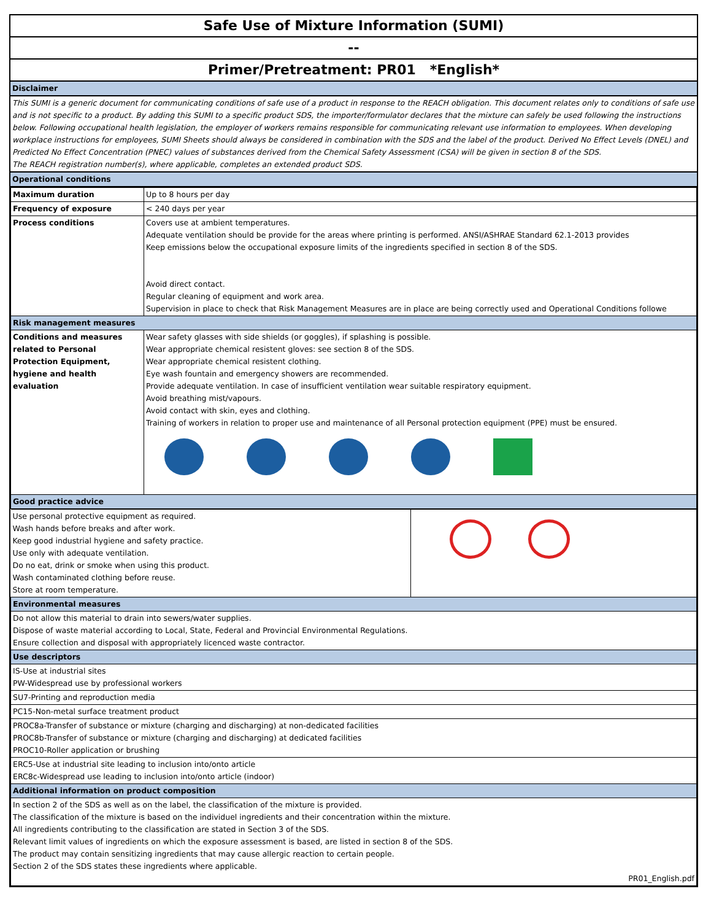Safe Use of Mixture Information (SUMI)
--
Primer/Pretreatment: PR01 *English*
| Disclaimer |
| This SUMI is a generic document for communicating conditions of safe use of a product in response to the REACH obligation. This document relates only to conditions of safe use and is not specific to a product. By adding this SUMI to a specific product SDS, the importer/formulator declares that the mixture can safely be used following the instructions below. Following occupational health legislation, the employer of workers remains responsible for communicating relevant use information to employees. When developing workplace instructions for employees, SUMI Sheets should always be considered in combination with the SDS and the label of the product. Derived No Effect Levels (DNEL) and Predicted No Effect Concentration (PNEC) values of substances derived from the Chemical Safety Assessment (CSA) will be given in section 8 of the SDS. The REACH registration number(s), where applicable, completes an extended product SDS. |
| Operational conditions |
| Maximum duration | Up to 8 hours per day |
| Frequency of exposure | < 240 days per year |
| Process conditions | Covers use at ambient temperatures. Adequate ventilation should be provide for the areas where printing is performed. ANSI/ASHRAE Standard 62.1-2013 provides Keep emissions below the occupational exposure limits of the ingredients specified in section 8 of the SDS. Avoid direct contact. Regular cleaning of equipment and work area. Supervision in place to check that Risk Management Measures are in place are being correctly used and Operational Conditions followe |
| Risk management measures | |
| Conditions and measures related to Personal Protection Equipment, hygiene and health evaluation | Wear safety glasses with side shields (or goggles), if splashing is possible. Wear appropriate chemical resistent gloves: see section 8 of the SDS. Wear appropriate chemical resistent clothing. Eye wash fountain and emergency showers are recommended. Provide adequate ventilation. In case of insufficient ventilation wear suitable respiratory equipment. Avoid breathing mist/vapours. Avoid contact with skin, eyes and clothing. Training of workers in relation to proper use and maintenance of all Personal protection equipment (PPE) must be ensured. |
| Good practice advice | |
| Use personal protective equipment as required. Wash hands before breaks and after work. Keep good industrial hygiene and safety practice. Use only with adequate ventilation. Do no eat, drink or smoke when using this product. Wash contaminated clothing before reuse. Store at room temperature. | |
| Environmental measures | |
| Do not allow this material to drain into sewers/water supplies. Dispose of waste material according to Local, State, Federal and Provincial Environmental Regulations. Ensure collection and disposal with appropriately licenced waste contractor. | |
| Use descriptors | |
| IS-Use at industrial sites PW-Widespread use by professional workers | |
| SU7-Printing and reproduction media | |
| PC15-Non-metal surface treatment product | |
| PROC8a-Transfer of substance or mixture (charging and discharging) at non-dedicated facilities PROC8b-Transfer of substance or mixture (charging and discharging) at dedicated facilities PROC10-Roller application or brushing | |
| ERC5-Use at industrial site leading to inclusion into/onto article ERC8c-Widespread use leading to inclusion into/onto article (indoor) | |
| Additional information on product composition | |
| In section 2 of the SDS as well as on the label, the classification of the mixture is provided. The classification of the mixture is based on the individuel ingredients and their concentration within the mixture. All ingredients contributing to the classification are stated in Section 3 of the SDS. Relevant limit values of ingredients on which the exposure assessment is based, are listed in section 8 of the SDS. The product may contain sensitizing ingredients that may cause allergic reaction to certain people. Section 2 of the SDS states these ingredients where applicable. PR01_English.pdf | |